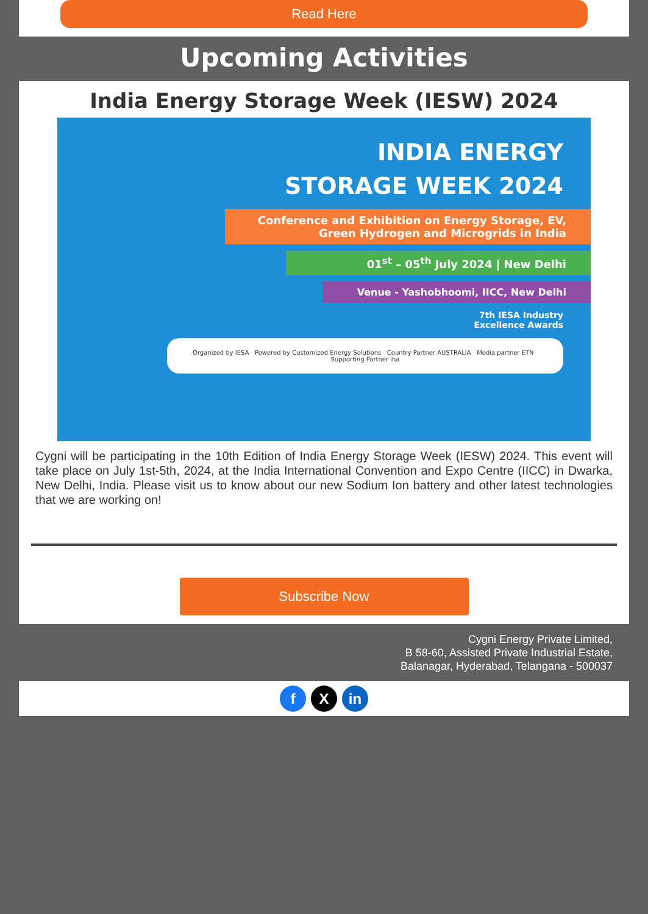Read Here
Upcoming Activities
India Energy Storage Week (IESW) 2024
INDIA ENERGY
STORAGE WEEK 2024
Conference and Exhibition on Energy Storage, EV, Green Hydrogen and Microgrids in India
01<sup>st</sup> – 05<sup>th</sup> July 2024 | New Delhi
Venue - Yashobhoomi, IICC, New Delhi
7th IESA Industry
Excellence Awards
Organized by IESA Powered by Customized Energy Solutions Country Partner AUSTRALIA Media partner ETN Supporting Partner iha
Cygni will be participating in the 10th Edition of India Energy Storage Week (IESW) 2024. This event will take place on July 1st-5th, 2024, at the India International Convention and Expo Centre (IICC) in Dwarka, New Delhi, India. Please visit us to know about our new Sodium Ion battery and other latest technologies that we are working on!
Subscribe Now
Cygni Energy Private Limited,
B 58-60, Assisted Private Industrial Estate,
Balanagar, Hyderabad, Telangana - 500037
f X in